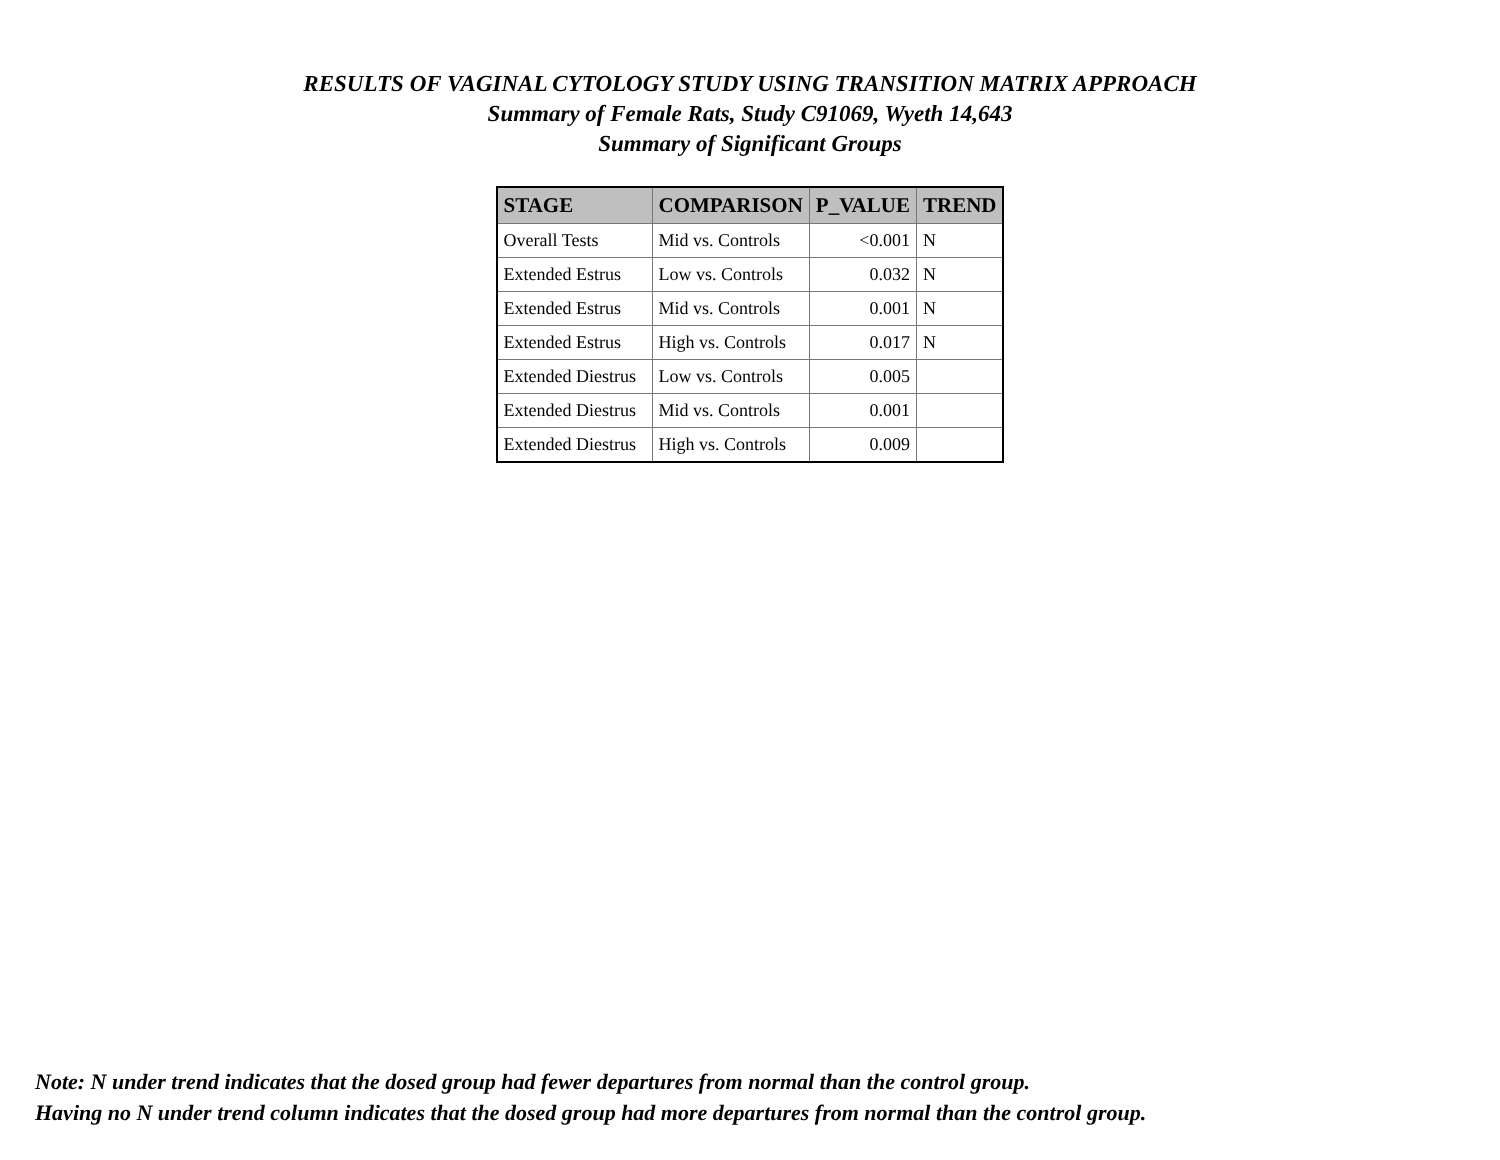RESULTS OF VAGINAL CYTOLOGY STUDY USING TRANSITION MATRIX APPROACH
Summary of Female Rats, Study C91069, Wyeth 14,643
Summary of Significant Groups
| STAGE | COMPARISON | P_VALUE | TREND |
| --- | --- | --- | --- |
| Overall Tests | Mid vs. Controls | <0.001 | N |
| Extended Estrus | Low vs. Controls | 0.032 | N |
| Extended Estrus | Mid vs. Controls | 0.001 | N |
| Extended Estrus | High vs. Controls | 0.017 | N |
| Extended Diestrus | Low vs. Controls | 0.005 | |
| Extended Diestrus | Mid vs. Controls | 0.001 | |
| Extended Diestrus | High vs. Controls | 0.009 | |
Note: N under trend indicates that the dosed group had fewer departures from normal than the control group.
Having no N under trend column indicates that the dosed group had more departures from normal than the control group.